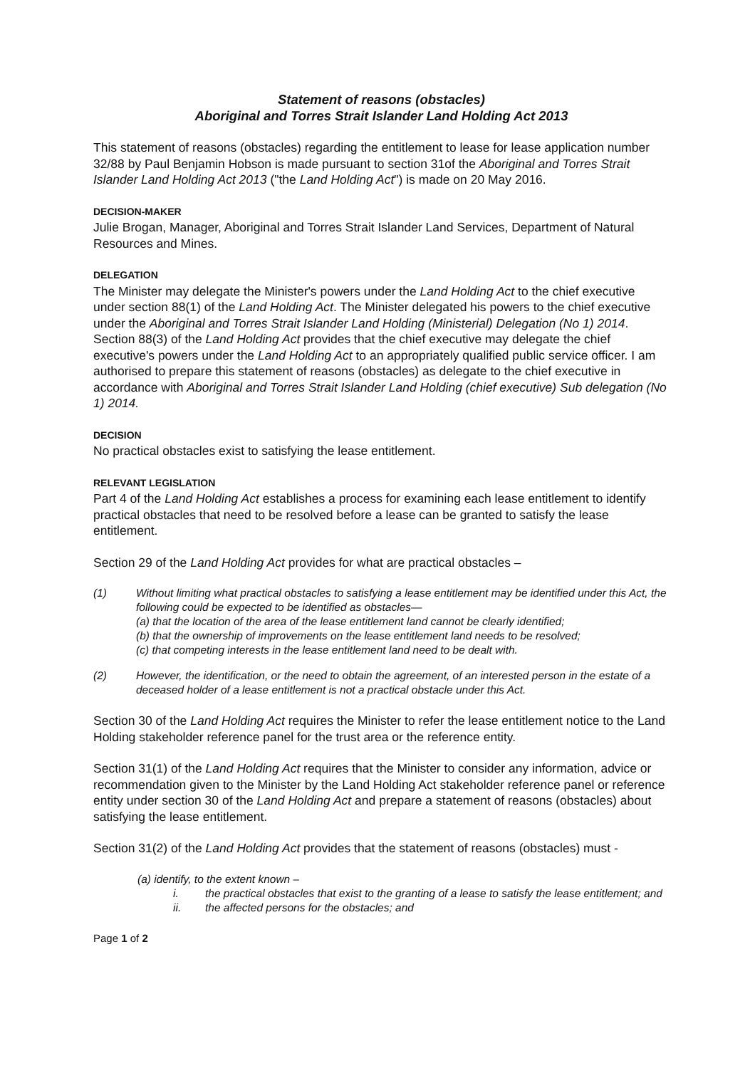Statement of reasons (obstacles)
Aboriginal and Torres Strait Islander Land Holding Act 2013
This statement of reasons (obstacles) regarding the entitlement to lease for lease application number 32/88 by Paul Benjamin Hobson is made pursuant to section 31of the Aboriginal and Torres Strait Islander Land Holding Act 2013 ("the Land Holding Act") is made on 20 May 2016.
DECISION-MAKER
Julie Brogan, Manager, Aboriginal and Torres Strait Islander Land Services, Department of Natural Resources and Mines.
DELEGATION
The Minister may delegate the Minister's powers under the Land Holding Act to the chief executive under section 88(1) of the Land Holding Act. The Minister delegated his powers to the chief executive under the Aboriginal and Torres Strait Islander Land Holding (Ministerial) Delegation (No 1) 2014. Section 88(3) of the Land Holding Act provides that the chief executive may delegate the chief executive's powers under the Land Holding Act to an appropriately qualified public service officer. I am authorised to prepare this statement of reasons (obstacles) as delegate to the chief executive in accordance with Aboriginal and Torres Strait Islander Land Holding (chief executive) Sub delegation (No 1) 2014.
DECISION
No practical obstacles exist to satisfying the lease entitlement.
RELEVANT LEGISLATION
Part 4 of the Land Holding Act establishes a process for examining each lease entitlement to identify practical obstacles that need to be resolved before a lease can be granted to satisfy the lease entitlement.
Section 29 of the Land Holding Act provides for what are practical obstacles –
(1) Without limiting what practical obstacles to satisfying a lease entitlement may be identified under this Act, the following could be expected to be identified as obstacles—
(a) that the location of the area of the lease entitlement land cannot be clearly identified;
(b) that the ownership of improvements on the lease entitlement land needs to be resolved;
(c) that competing interests in the lease entitlement land need to be dealt with.
(2) However, the identification, or the need to obtain the agreement, of an interested person in the estate of a deceased holder of a lease entitlement is not a practical obstacle under this Act.
Section 30 of the Land Holding Act requires the Minister to refer the lease entitlement notice to the Land Holding stakeholder reference panel for the trust area or the reference entity.
Section 31(1) of the Land Holding Act requires that the Minister to consider any information, advice or recommendation given to the Minister by the Land Holding Act stakeholder reference panel or reference entity under section 30 of the Land Holding Act and prepare a statement of reasons (obstacles) about satisfying the lease entitlement.
Section 31(2) of the Land Holding Act provides that the statement of reasons (obstacles) must -
(a) identify, to the extent known –
i. the practical obstacles that exist to the granting of a lease to satisfy the lease entitlement; and
ii. the affected persons for the obstacles; and
Page 1 of 2